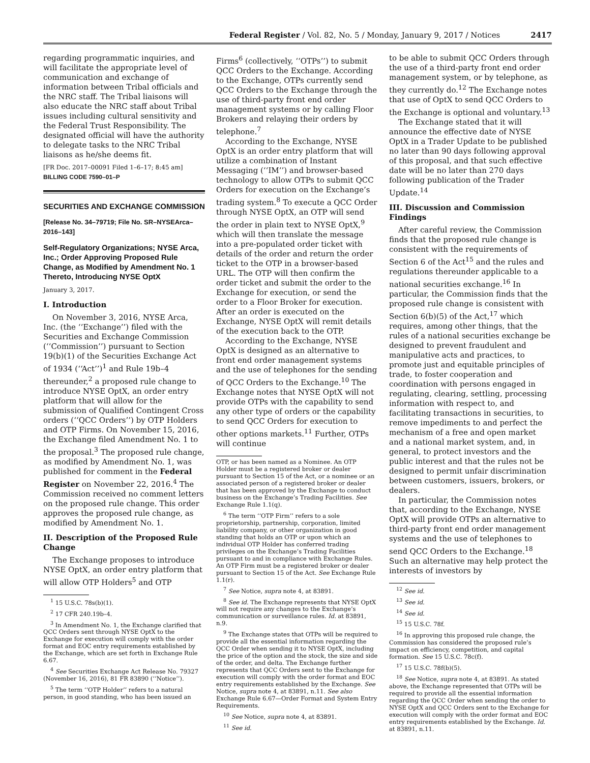Federal Register / Vol. 82, No. 5 / Monday, January 9, 2017 / Notices 2417
regarding programmatic inquiries, and will facilitate the appropriate level of communication and exchange of information between Tribal officials and the NRC staff. The Tribal liaisons will also educate the NRC staff about Tribal issues including cultural sensitivity and the Federal Trust Responsibility. The designated official will have the authority to delegate tasks to the NRC Tribal liaisons as he/she deems fit.
[FR Doc. 2017–00091 Filed 1–6–17; 8:45 am]
BILLING CODE 7590–01–P
SECURITIES AND EXCHANGE COMMISSION
[Release No. 34–79719; File No. SR–NYSEArca–2016–143]
Self-Regulatory Organizations; NYSE Arca, Inc.; Order Approving Proposed Rule Change, as Modified by Amendment No. 1 Thereto, Introducing NYSE OptX
January 3, 2017.
I. Introduction
On November 3, 2016, NYSE Arca, Inc. (the ‘‘Exchange’’) filed with the Securities and Exchange Commission (‘‘Commission’’) pursuant to Section 19(b)(1) of the Securities Exchange Act of 1934 (‘‘Act’’)<sup>1</sup> and Rule 19b–4 thereunder,<sup>2</sup> a proposed rule change to introduce NYSE OptX, an order entry platform that will allow for the submission of Qualified Contingent Cross orders (‘‘QCC Orders’’) by OTP Holders and OTP Firms. On November 15, 2016, the Exchange filed Amendment No. 1 to the proposal.<sup>3</sup> The proposed rule change, as modified by Amendment No. 1, was published for comment in the Federal Register on November 22, 2016.<sup>4</sup> The Commission received no comment letters on the proposed rule change. This order approves the proposed rule change, as modified by Amendment No. 1.
II. Description of the Proposed Rule Change
The Exchange proposes to introduce NYSE OptX, an order entry platform that will allow OTP Holders<sup>5</sup> and OTP
<sup>1</sup> 15 U.S.C. 78s(b)(1).
<sup>2</sup> 17 CFR 240.19b–4.
<sup>3</sup> In Amendment No. 1, the Exchange clarified that QCC Orders sent through NYSE OptX to the Exchange for execution will comply with the order format and EOC entry requirements established by the Exchange, which are set forth in Exchange Rule 6.67.
<sup>4</sup> See Securities Exchange Act Release No. 79327 (November 16, 2016), 81 FR 83890 (‘‘Notice’’).
<sup>5</sup> The term ‘‘OTP Holder’’ refers to a natural person, in good standing, who has been issued an
Firms<sup>6</sup> (collectively, ‘‘OTPs’’) to submit QCC Orders to the Exchange. According to the Exchange, OTPs currently send QCC Orders to the Exchange through the use of third-party front end order management systems or by calling Floor Brokers and relaying their orders by telephone.<sup>7</sup>
According to the Exchange, NYSE OptX is an order entry platform that will utilize a combination of Instant Messaging (‘‘IM’’) and browser-based technology to allow OTPs to submit QCC Orders for execution on the Exchange’s trading system.<sup>8</sup> To execute a QCC Order through NYSE OptX, an OTP will send the order in plain text to NYSE OptX,<sup>9</sup> which will then translate the message into a pre-populated order ticket with details of the order and return the order ticket to the OTP in a browser-based URL. The OTP will then confirm the order ticket and submit the order to the Exchange for execution, or send the order to a Floor Broker for execution. After an order is executed on the Exchange, NYSE OptX will remit details of the execution back to the OTP.
According to the Exchange, NYSE OptX is designed as an alternative to front end order management systems and the use of telephones for the sending of QCC Orders to the Exchange.<sup>10</sup> The Exchange notes that NYSE OptX will not provide OTPs with the capability to send any other type of orders or the capability to send QCC Orders for execution to other options markets.<sup>11</sup> Further, OTPs will continue
OTP, or has been named as a Nominee. An OTP Holder must be a registered broker or dealer pursuant to Section 15 of the Act, or a nominee or an associated person of a registered broker or dealer that has been approved by the Exchange to conduct business on the Exchange’s Trading Facilities. See Exchange Rule 1.1(q).
<sup>6</sup> The term ‘‘OTP Firm’’ refers to a sole proprietorship, partnership, corporation, limited liability company, or other organization in good standing that holds an OTP or upon which an individual OTP Holder has conferred trading privileges on the Exchange’s Trading Facilities pursuant to and in compliance with Exchange Rules. An OTP Firm must be a registered broker or dealer pursuant to Section 15 of the Act. See Exchange Rule 1.1(r).
<sup>7</sup> See Notice, supra note 4, at 83891.
<sup>8</sup> See id. The Exchange represents that NYSE OptX will not require any changes to the Exchange’s communication or surveillance rules. Id. at 83891, n.9.
<sup>9</sup> The Exchange states that OTPs will be required to provide all the essential information regarding the QCC Order when sending it to NYSE OptX, including the price of the option and the stock, the size and side of the order, and delta. The Exchange further represents that QCC Orders sent to the Exchange for execution will comply with the order format and EOC entry requirements established by the Exchange. See Notice, supra note 4, at 83891, n.11. See also Exchange Rule 6.67—Order Format and System Entry Requirements.
<sup>10</sup> See Notice, supra note 4, at 83891.
<sup>11</sup> See id.
to be able to submit QCC Orders through the use of a third-party front end order management system, or by telephone, as they currently do.<sup>12</sup> The Exchange notes that use of OptX to send QCC Orders to the Exchange is optional and voluntary.<sup>13</sup>
The Exchange stated that it will announce the effective date of NYSE OptX in a Trader Update to be published no later than 90 days following approval of this proposal, and that such effective date will be no later than 270 days following publication of the Trader Update.<sup>14</sup>
III. Discussion and Commission Findings
After careful review, the Commission finds that the proposed rule change is consistent with the requirements of Section 6 of the Act<sup>15</sup> and the rules and regulations thereunder applicable to a national securities exchange.<sup>16</sup> In particular, the Commission finds that the proposed rule change is consistent with Section 6(b)(5) of the Act,<sup>17</sup> which requires, among other things, that the rules of a national securities exchange be designed to prevent fraudulent and manipulative acts and practices, to promote just and equitable principles of trade, to foster cooperation and coordination with persons engaged in regulating, clearing, settling, processing information with respect to, and facilitating transactions in securities, to remove impediments to and perfect the mechanism of a free and open market and a national market system, and, in general, to protect investors and the public interest and that the rules not be designed to permit unfair discrimination between customers, issuers, brokers, or dealers.
In particular, the Commission notes that, according to the Exchange, NYSE OptX will provide OTPs an alternative to third-party front end order management systems and the use of telephones to send QCC Orders to the Exchange.<sup>18</sup> Such an alternative may help protect the interests of investors by
<sup>12</sup> See id.
<sup>13</sup> See id.
<sup>14</sup> See id.
<sup>15</sup> 15 U.S.C. 78f.
<sup>16</sup> In approving this proposed rule change, the Commission has considered the proposed rule’s impact on efficiency, competition, and capital formation. See 15 U.S.C. 78c(f).
<sup>17</sup> 15 U.S.C. 78f(b)(5).
<sup>18</sup> See Notice, supra note 4, at 83891. As stated above, the Exchange represented that OTPs will be required to provide all the essential information regarding the QCC Order when sending the order to NYSE OptX and QCC Orders sent to the Exchange for execution will comply with the order format and EOC entry requirements established by the Exchange. Id. at 83891, n.11.